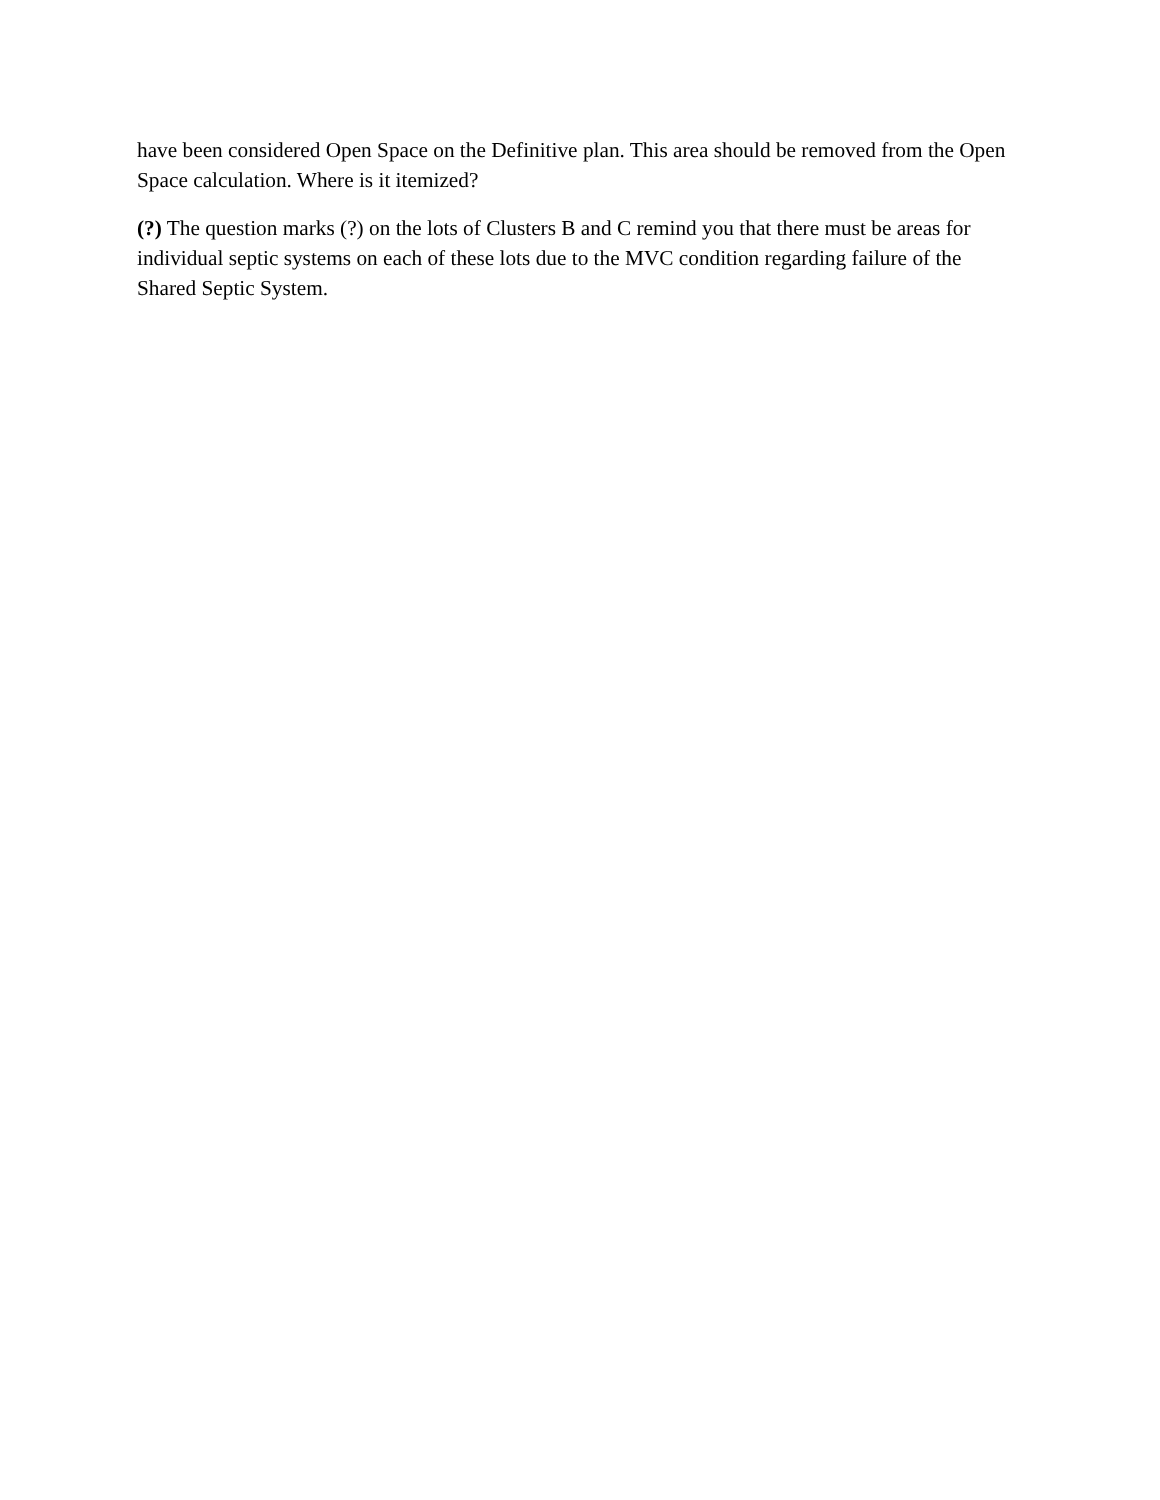have been considered Open Space on the Definitive plan. This area should be removed from the Open Space calculation. Where is it itemized?
(?) The question marks (?) on the lots of Clusters B and C remind you that there must be areas for individual septic systems on each of these lots due to the MVC condition regarding failure of the Shared Septic System.